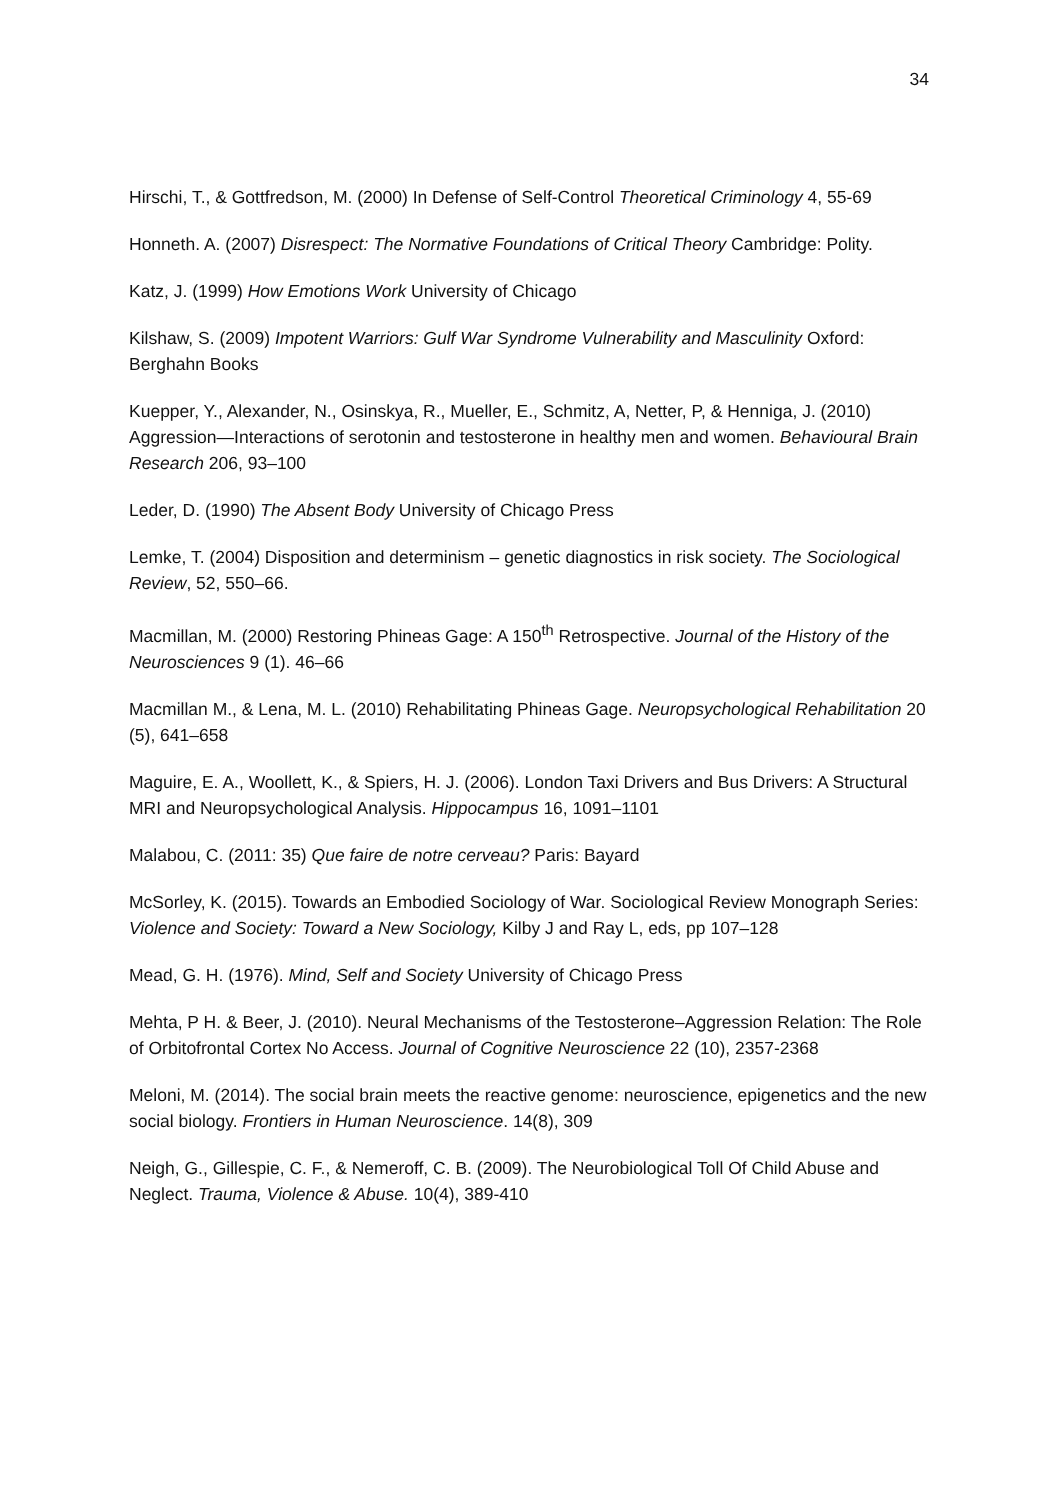34
Hirschi, T., & Gottfredson, M. (2000) In Defense of Self-Control Theoretical Criminology 4, 55-69
Honneth. A. (2007) Disrespect: The Normative Foundations of Critical Theory Cambridge: Polity.
Katz, J. (1999) How Emotions Work University of Chicago
Kilshaw, S. (2009) Impotent Warriors: Gulf War Syndrome Vulnerability and Masculinity Oxford: Berghahn Books
Kuepper, Y., Alexander, N., Osinskya, R., Mueller, E., Schmitz, A, Netter, P, & Henniga, J. (2010) Aggression—Interactions of serotonin and testosterone in healthy men and women. Behavioural Brain Research 206, 93–100
Leder, D. (1990) The Absent Body University of Chicago Press
Lemke, T. (2004) Disposition and determinism – genetic diagnostics in risk society. The Sociological Review, 52, 550–66.
Macmillan, M. (2000) Restoring Phineas Gage: A 150<sup>th</sup> Retrospective. Journal of the History of the Neurosciences 9 (1). 46–66
Macmillan M., & Lena, M. L. (2010) Rehabilitating Phineas Gage. Neuropsychological Rehabilitation 20 (5), 641–658
Maguire, E. A., Woollett, K., & Spiers, H. J. (2006). London Taxi Drivers and Bus Drivers: A Structural MRI and Neuropsychological Analysis. Hippocampus 16, 1091–1101
Malabou, C. (2011: 35) Que faire de notre cerveau? Paris: Bayard
McSorley, K. (2015). Towards an Embodied Sociology of War. Sociological Review Monograph Series: Violence and Society: Toward a New Sociology, Kilby J and Ray L, eds, pp 107–128
Mead, G. H. (1976). Mind, Self and Society University of Chicago Press
Mehta, P H. & Beer, J. (2010). Neural Mechanisms of the Testosterone–Aggression Relation: The Role of Orbitofrontal Cortex No Access. Journal of Cognitive Neuroscience 22 (10), 2357-2368
Meloni, M. (2014). The social brain meets the reactive genome: neuroscience, epigenetics and the new social biology. Frontiers in Human Neuroscience. 14(8), 309
Neigh, G., Gillespie, C. F., & Nemeroff, C. B. (2009). The Neurobiological Toll Of Child Abuse and Neglect. Trauma, Violence & Abuse. 10(4), 389-410